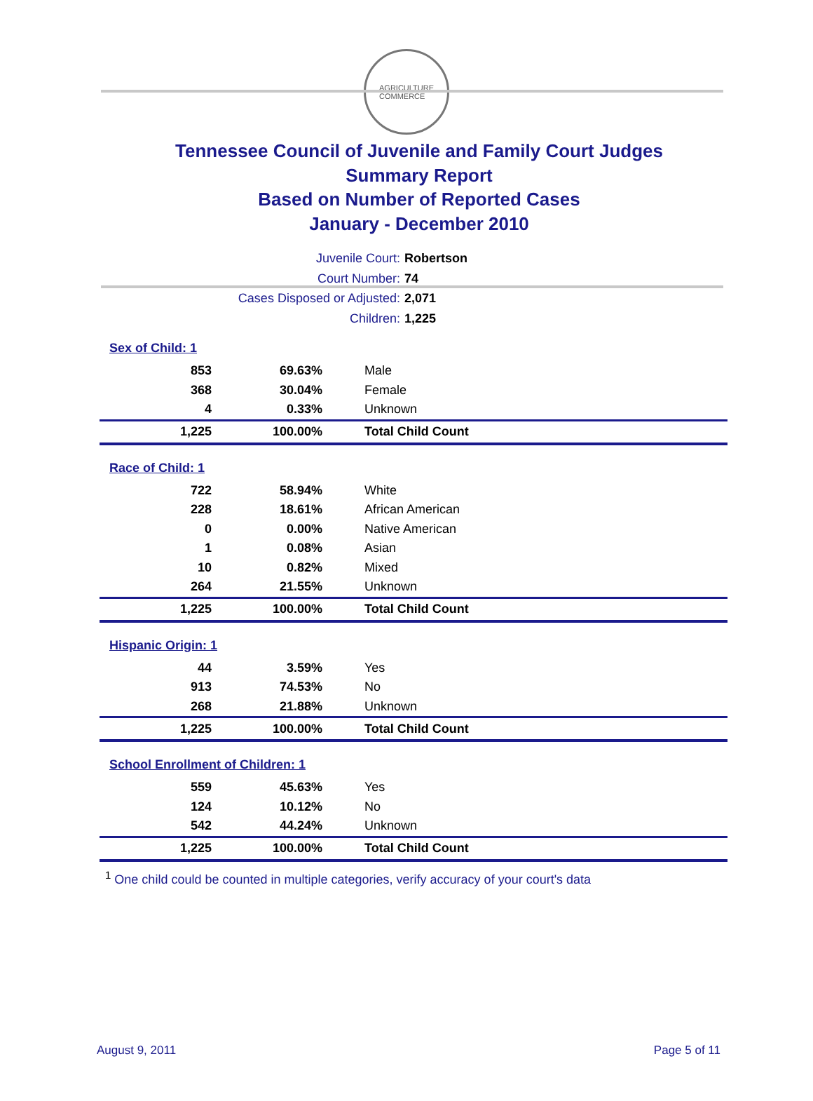AGRICULTURE
COMMERCE
Tennessee Council of Juvenile and Family Court Judges
Summary Report
Based on Number of Reported Cases
January - December 2010
Juvenile Court: Robertson
Court Number: 74
Cases Disposed or Adjusted: 2,071
Children: 1,225
| Sex of Child: 1 | | |
| 853 | 69.63% | Male |
| 368 | 30.04% | Female |
| 4 | 0.33% | Unknown |
| 1,225 | 100.00% | Total Child Count |
| Race of Child: 1 | | |
| 722 | 58.94% | White |
| 228 | 18.61% | African American |
| 0 | 0.00% | Native American |
| 1 | 0.08% | Asian |
| 10 | 0.82% | Mixed |
| 264 | 21.55% | Unknown |
| 1,225 | 100.00% | Total Child Count |
| Hispanic Origin: 1 | | |
| 44 | 3.59% | Yes |
| 913 | 74.53% | No |
| 268 | 21.88% | Unknown |
| 1,225 | 100.00% | Total Child Count |
| School Enrollment of Children: 1 | | |
| 559 | 45.63% | Yes |
| 124 | 10.12% | No |
| 542 | 44.24% | Unknown |
| 1,225 | 100.00% | Total Child Count |
<sup>1</sup> One child could be counted in multiple categories, verify accuracy of your court's data
August 9, 2011 Page 5 of 11